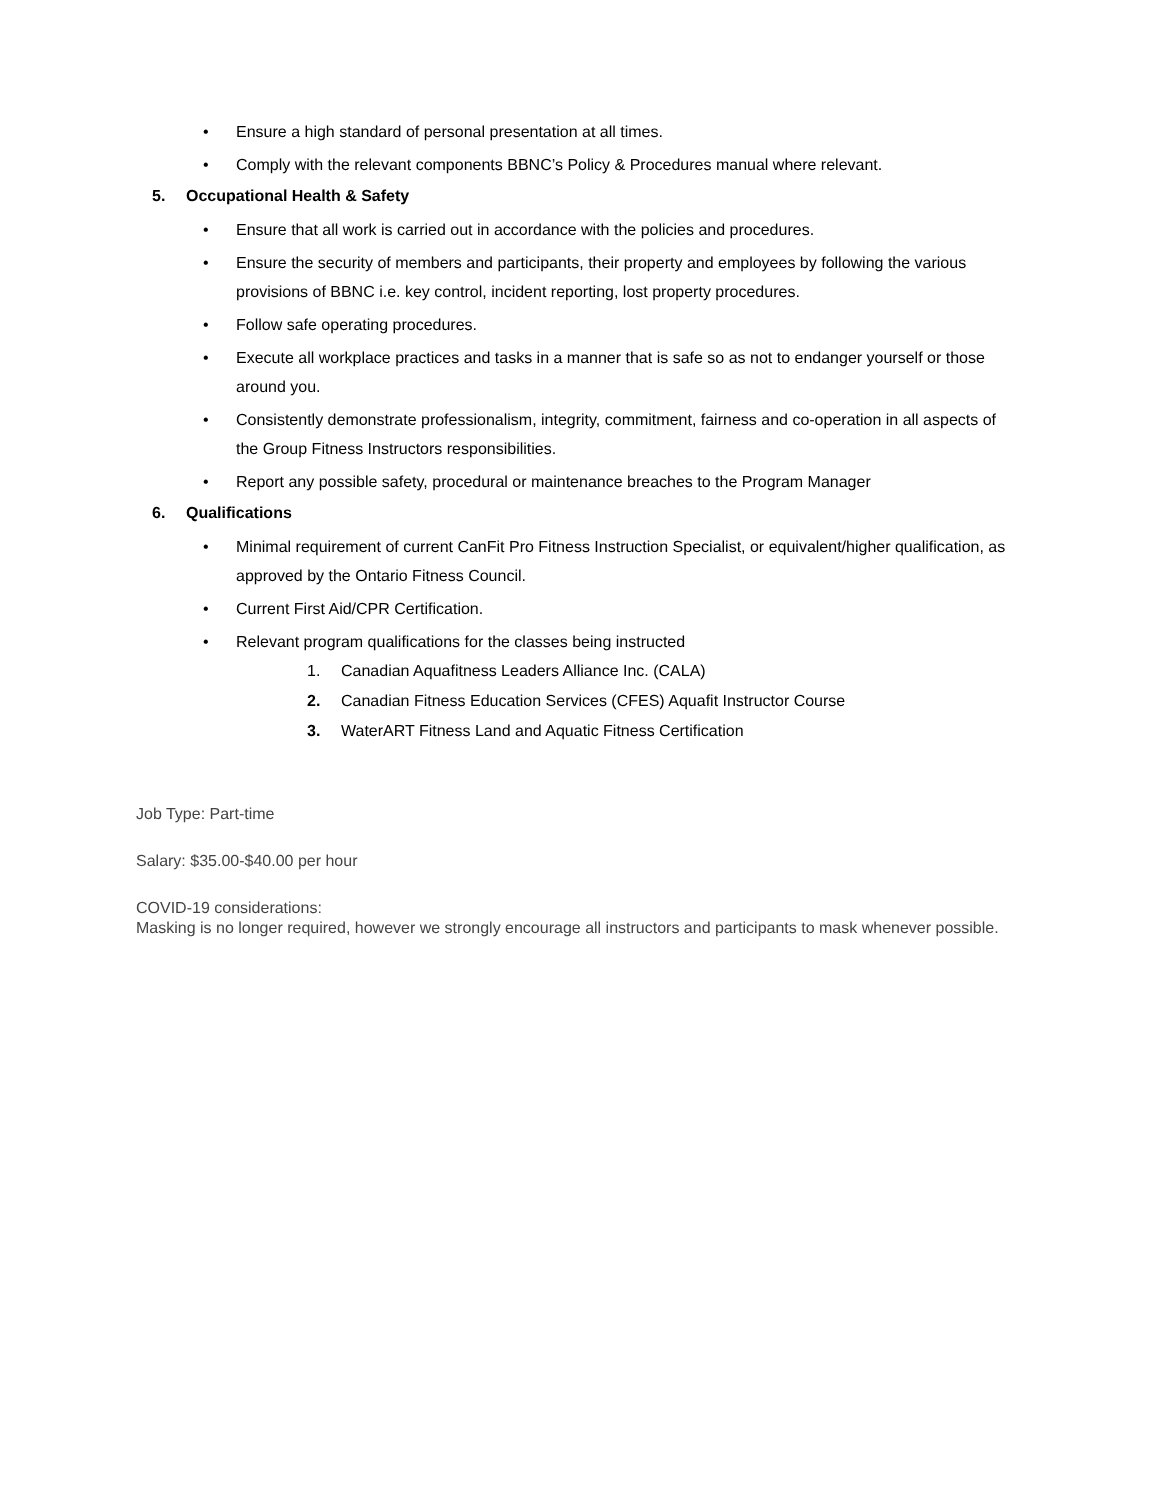• Ensure a high standard of personal presentation at all times.
• Comply with the relevant components BBNC’s Policy & Procedures manual where relevant.
5. Occupational Health & Safety
• Ensure that all work is carried out in accordance with the policies and procedures.
• Ensure the security of members and participants, their property and employees by following the various provisions of BBNC i.e. key control, incident reporting, lost property procedures.
• Follow safe operating procedures.
• Execute all workplace practices and tasks in a manner that is safe so as not to endanger yourself or those around you.
• Consistently demonstrate professionalism, integrity, commitment, fairness and co-operation in all aspects of the Group Fitness Instructors responsibilities.
• Report any possible safety, procedural or maintenance breaches to the Program Manager
6. Qualifications
• Minimal requirement of current CanFit Pro Fitness Instruction Specialist, or equivalent/higher qualification, as approved by the Ontario Fitness Council.
• Current First Aid/CPR Certification.
• Relevant program qualifications for the classes being instructed
1. Canadian Aquafitness Leaders Alliance Inc. (CALA)
2. Canadian Fitness Education Services (CFES) Aquafit Instructor Course
3. WaterART Fitness Land and Aquatic Fitness Certification
Job Type: Part-time
Salary: $35.00-$40.00 per hour
COVID-19 considerations:
Masking is no longer required, however we strongly encourage all instructors and participants to mask whenever possible.